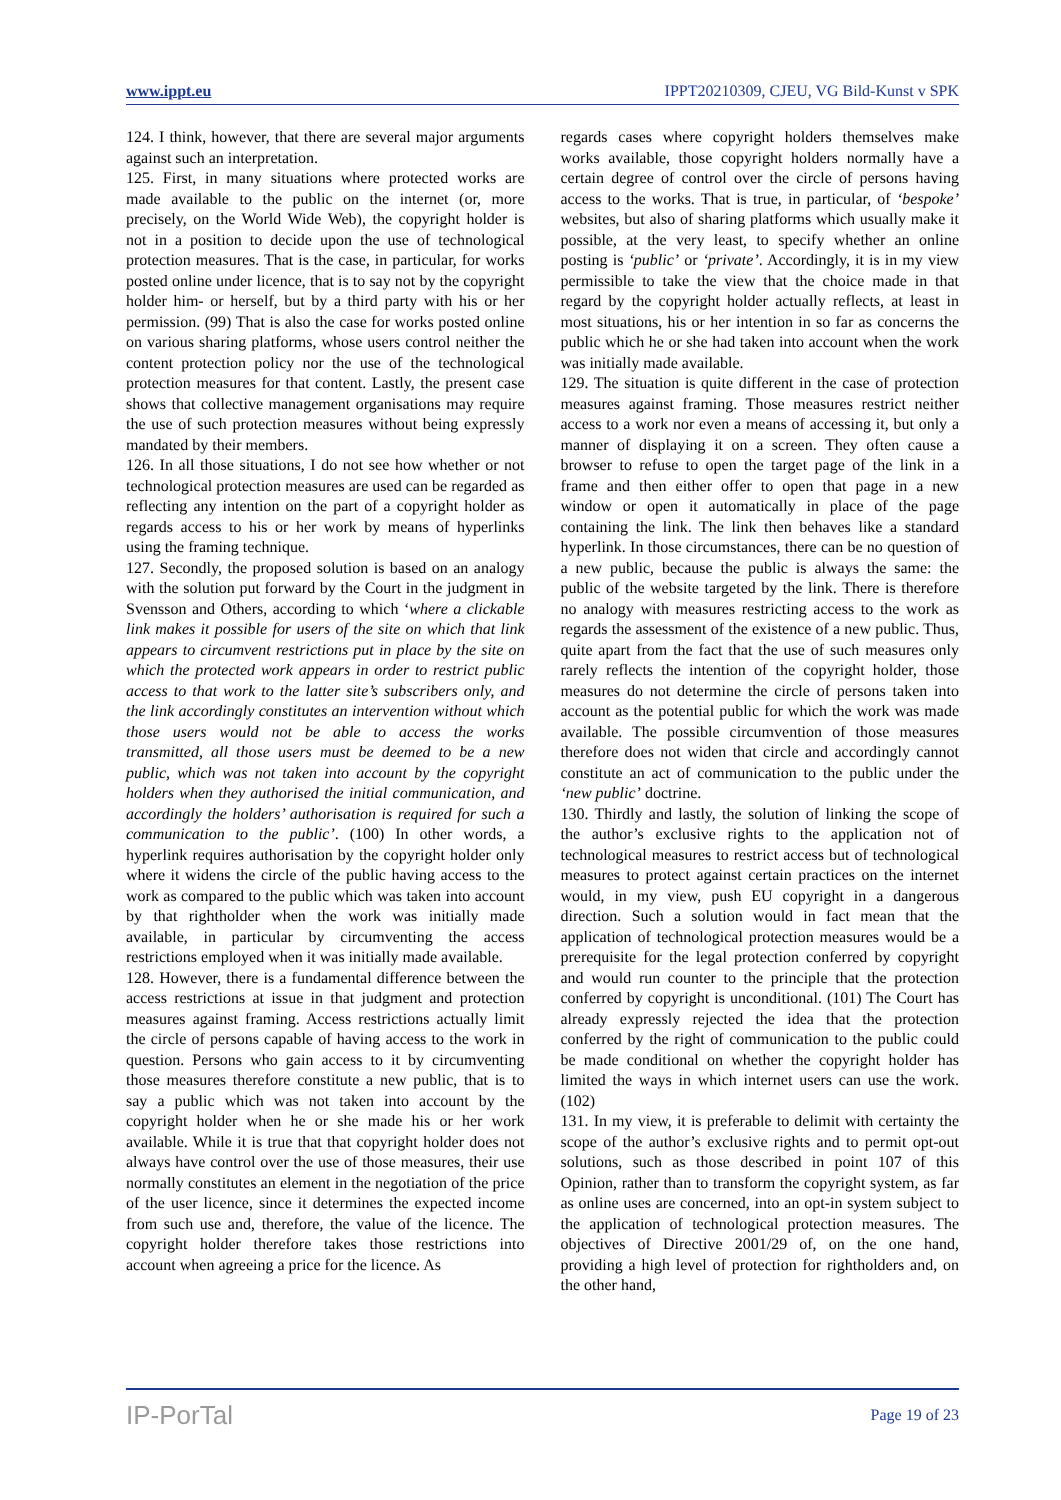www.ippt.eu IPPT20210309, CJEU, VG Bild-Kunst v SPK
124. I think, however, that there are several major arguments against such an interpretation.
125. First, in many situations where protected works are made available to the public on the internet (or, more precisely, on the World Wide Web), the copyright holder is not in a position to decide upon the use of technological protection measures. That is the case, in particular, for works posted online under licence, that is to say not by the copyright holder him- or herself, but by a third party with his or her permission. (99) That is also the case for works posted online on various sharing platforms, whose users control neither the content protection policy nor the use of the technological protection measures for that content. Lastly, the present case shows that collective management organisations may require the use of such protection measures without being expressly mandated by their members.
126. In all those situations, I do not see how whether or not technological protection measures are used can be regarded as reflecting any intention on the part of a copyright holder as regards access to his or her work by means of hyperlinks using the framing technique.
127. Secondly, the proposed solution is based on an analogy with the solution put forward by the Court in the judgment in Svensson and Others, according to which ‘where a clickable link makes it possible for users of the site on which that link appears to circumvent restrictions put in place by the site on which the protected work appears in order to restrict public access to that work to the latter site’s subscribers only, and the link accordingly constitutes an intervention without which those users would not be able to access the works transmitted, all those users must be deemed to be a new public, which was not taken into account by the copyright holders when they authorised the initial communication, and accordingly the holders’ authorisation is required for such a communication to the public’. (100) In other words, a hyperlink requires authorisation by the copyright holder only where it widens the circle of the public having access to the work as compared to the public which was taken into account by that rightholder when the work was initially made available, in particular by circumventing the access restrictions employed when it was initially made available.
128. However, there is a fundamental difference between the access restrictions at issue in that judgment and protection measures against framing. Access restrictions actually limit the circle of persons capable of having access to the work in question. Persons who gain access to it by circumventing those measures therefore constitute a new public, that is to say a public which was not taken into account by the copyright holder when he or she made his or her work available. While it is true that that copyright holder does not always have control over the use of those measures, their use normally constitutes an element in the negotiation of the price of the user licence, since it determines the expected income from such use and, therefore, the value of the licence. The copyright holder therefore takes those restrictions into account when agreeing a price for the licence. As
regards cases where copyright holders themselves make works available, those copyright holders normally have a certain degree of control over the circle of persons having access to the works. That is true, in particular, of ‘bespoke’ websites, but also of sharing platforms which usually make it possible, at the very least, to specify whether an online posting is ‘public’ or ‘private’. Accordingly, it is in my view permissible to take the view that the choice made in that regard by the copyright holder actually reflects, at least in most situations, his or her intention in so far as concerns the public which he or she had taken into account when the work was initially made available.
129. The situation is quite different in the case of protection measures against framing. Those measures restrict neither access to a work nor even a means of accessing it, but only a manner of displaying it on a screen. They often cause a browser to refuse to open the target page of the link in a frame and then either offer to open that page in a new window or open it automatically in place of the page containing the link. The link then behaves like a standard hyperlink. In those circumstances, there can be no question of a new public, because the public is always the same: the public of the website targeted by the link. There is therefore no analogy with measures restricting access to the work as regards the assessment of the existence of a new public. Thus, quite apart from the fact that the use of such measures only rarely reflects the intention of the copyright holder, those measures do not determine the circle of persons taken into account as the potential public for which the work was made available. The possible circumvention of those measures therefore does not widen that circle and accordingly cannot constitute an act of communication to the public under the ‘new public’ doctrine.
130. Thirdly and lastly, the solution of linking the scope of the author’s exclusive rights to the application not of technological measures to restrict access but of technological measures to protect against certain practices on the internet would, in my view, push EU copyright in a dangerous direction. Such a solution would in fact mean that the application of technological protection measures would be a prerequisite for the legal protection conferred by copyright and would run counter to the principle that the protection conferred by copyright is unconditional. (101) The Court has already expressly rejected the idea that the protection conferred by the right of communication to the public could be made conditional on whether the copyright holder has limited the ways in which internet users can use the work. (102)
131. In my view, it is preferable to delimit with certainty the scope of the author’s exclusive rights and to permit opt-out solutions, such as those described in point 107 of this Opinion, rather than to transform the copyright system, as far as online uses are concerned, into an opt-in system subject to the application of technological protection measures. The objectives of Directive 2001/29 of, on the one hand, providing a high level of protection for rightholders and, on the other hand,
IP-PorTal Page 19 of 23